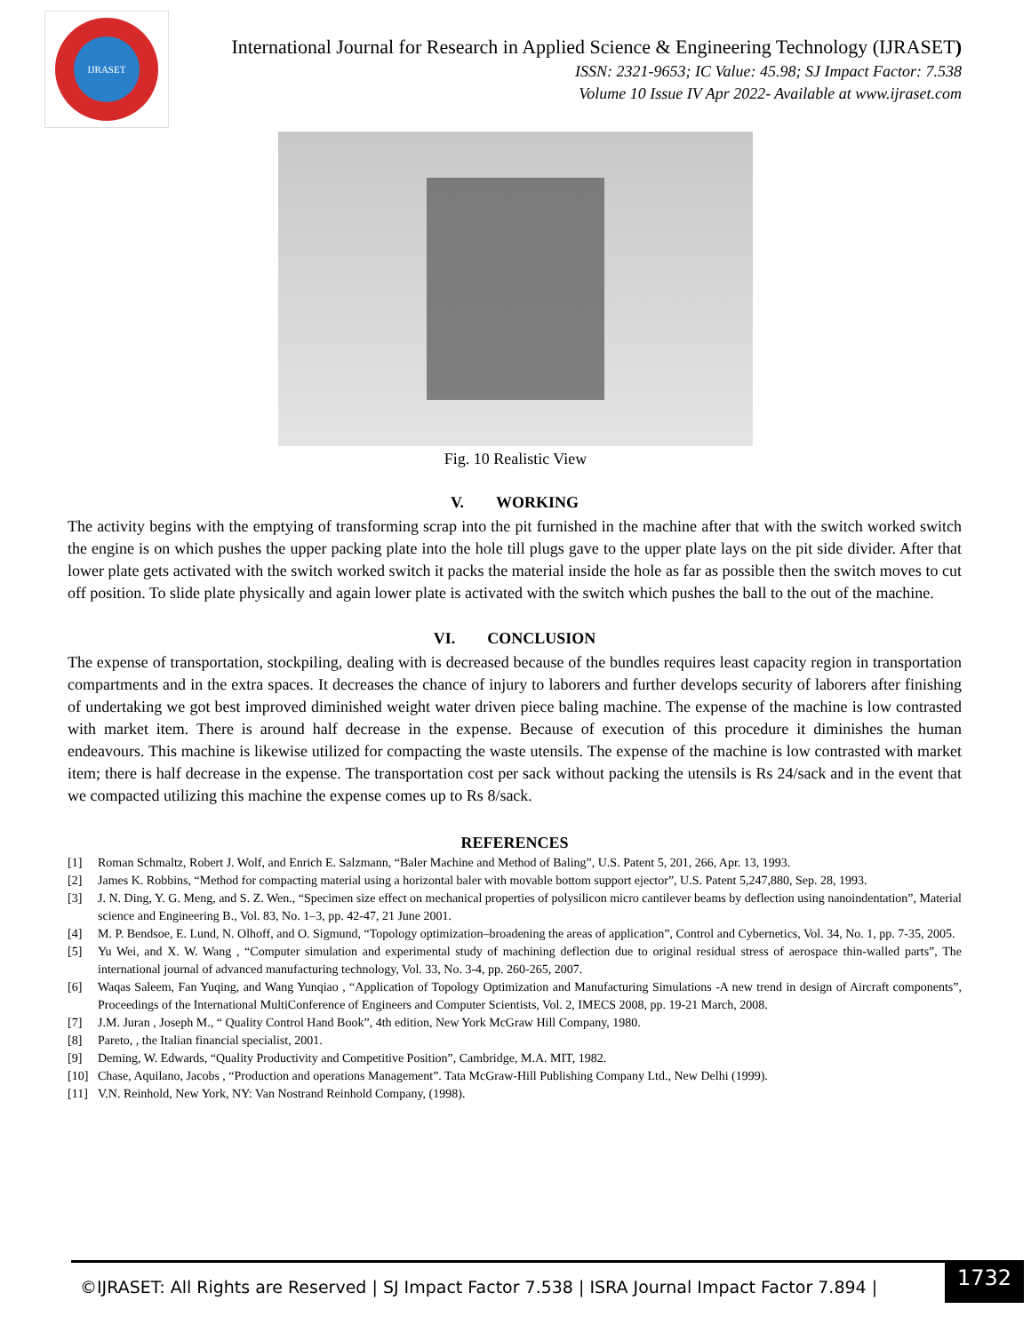IJRASET
International Journal for Research in Applied Science & Engineering Technology (IJRASET)
ISSN: 2321-9653; IC Value: 45.98; SJ Impact Factor: 7.538
Volume 10 Issue IV Apr 2022- Available at www.ijraset.com
Fig. 10 Realistic View
V. WORKING
The activity begins with the emptying of transforming scrap into the pit furnished in the machine after that with the switch worked switch the engine is on which pushes the upper packing plate into the hole till plugs gave to the upper plate lays on the pit side divider. After that lower plate gets activated with the switch worked switch it packs the material inside the hole as far as possible then the switch moves to cut off position. To slide plate physically and again lower plate is activated with the switch which pushes the ball to the out of the machine.
VI. CONCLUSION
The expense of transportation, stockpiling, dealing with is decreased because of the bundles requires least capacity region in transportation compartments and in the extra spaces. It decreases the chance of injury to laborers and further develops security of laborers after finishing of undertaking we got best improved diminished weight water driven piece baling machine. The expense of the machine is low contrasted with market item. There is around half decrease in the expense. Because of execution of this procedure it diminishes the human endeavours. This machine is likewise utilized for compacting the waste utensils. The expense of the machine is low contrasted with market item; there is half decrease in the expense. The transportation cost per sack without packing the utensils is Rs 24/sack and in the event that we compacted utilizing this machine the expense comes up to Rs 8/sack.
REFERENCES
[1] Roman Schmaltz, Robert J. Wolf, and Enrich E. Salzmann, “Baler Machine and Method of Baling”, U.S. Patent 5, 201, 266, Apr. 13, 1993.
[2] James K. Robbins, “Method for compacting material using a horizontal baler with movable bottom support ejector”, U.S. Patent 5,247,880, Sep. 28, 1993.
[3] J. N. Ding, Y. G. Meng, and S. Z. Wen., “Specimen size effect on mechanical properties of polysilicon micro cantilever beams by deflection using nanoindentation”, Material science and Engineering B., Vol. 83, No. 1–3, pp. 42-47, 21 June 2001.
[4] M. P. Bendsoe, E. Lund, N. Olhoff, and O. Sigmund, “Topology optimization–broadening the areas of application”, Control and Cybernetics, Vol. 34, No. 1, pp. 7-35, 2005.
[5] Yu Wei, and X. W. Wang , “Computer simulation and experimental study of machining deflection due to original residual stress of aerospace thin-walled parts”, The international journal of advanced manufacturing technology, Vol. 33, No. 3-4, pp. 260-265, 2007.
[6] Waqas Saleem, Fan Yuqing, and Wang Yunqiao , “Application of Topology Optimization and Manufacturing Simulations -A new trend in design of Aircraft components”, Proceedings of the International MultiConference of Engineers and Computer Scientists, Vol. 2, IMECS 2008, pp. 19-21 March, 2008.
[7] J.M. Juran , Joseph M., “ Quality Control Hand Book”, 4th edition, New York McGraw Hill Company, 1980.
[8] Pareto, , the Italian financial specialist, 2001.
[9] Deming, W. Edwards, “Quality Productivity and Competitive Position”, Cambridge, M.A. MIT, 1982.
[10] Chase, Aquilano, Jacobs , “Production and operations Management”. Tata McGraw-Hill Publishing Company Ltd., New Delhi (1999).
[11] V.N. Reinhold, New York, NY: Van Nostrand Reinhold Company, (1998).
©IJRASET: All Rights are Reserved | SJ Impact Factor 7.538 | ISRA Journal Impact Factor 7.894 |
1732